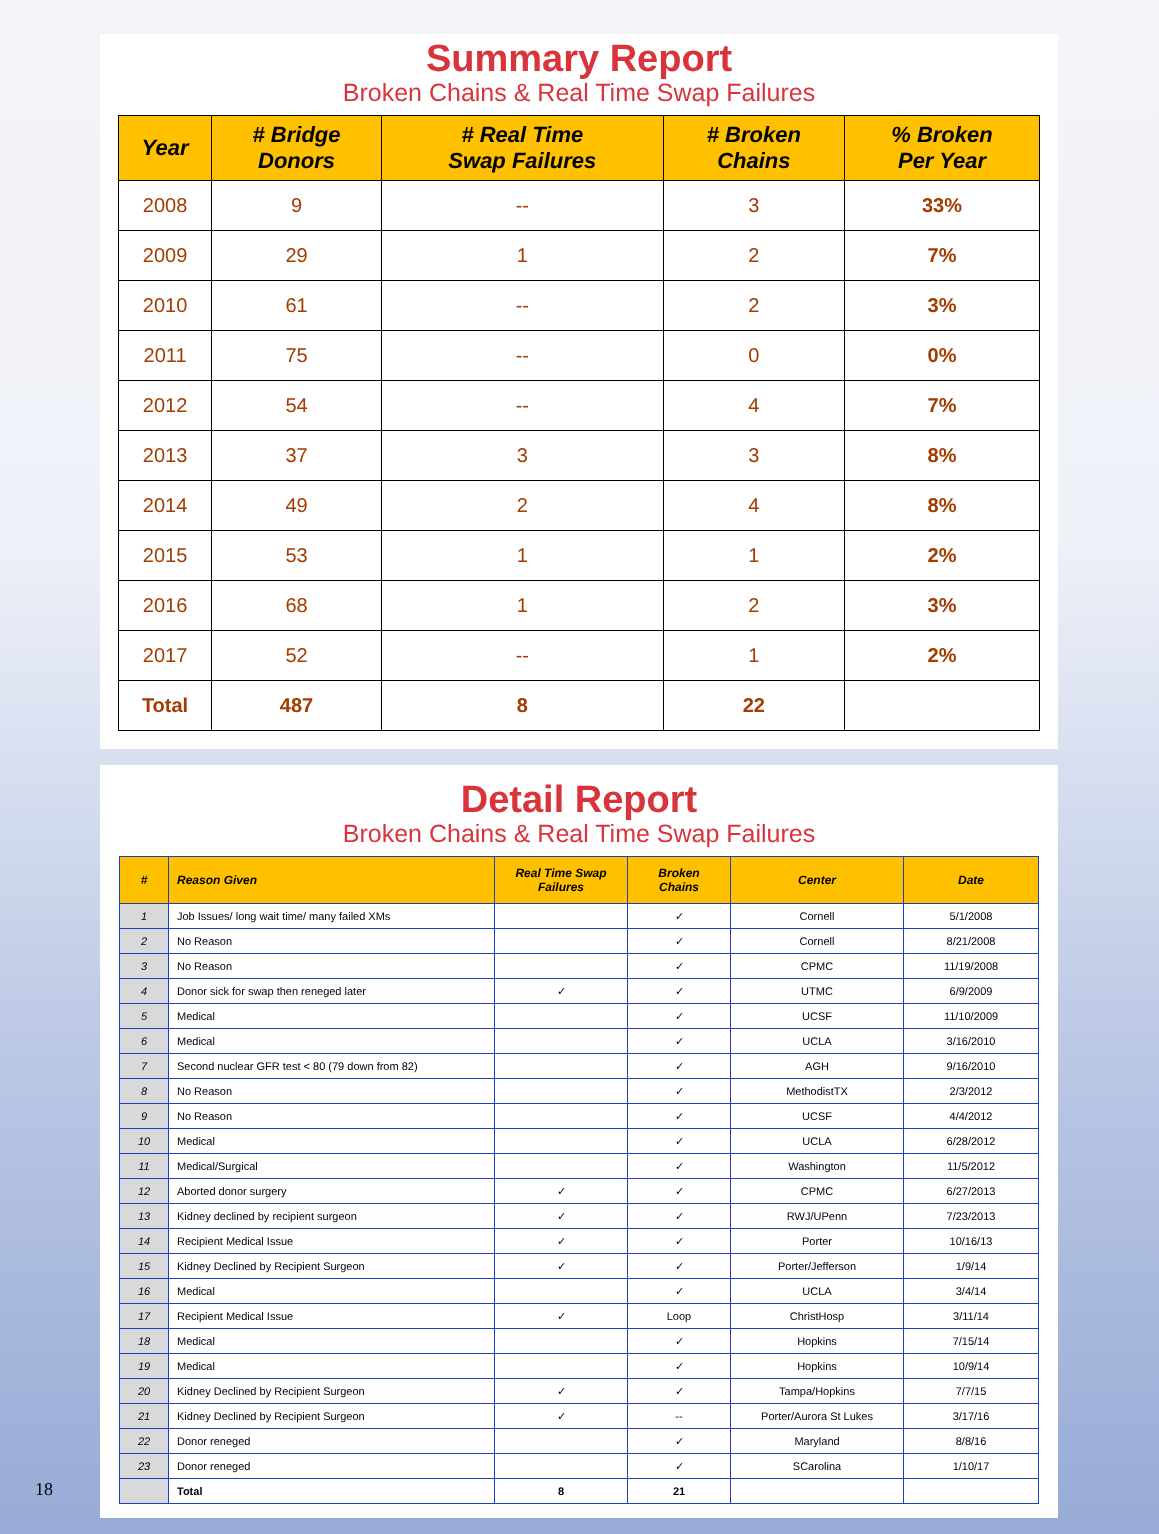Summary Report
Broken Chains & Real Time Swap Failures
| Year | # Bridge Donors | # Real Time Swap Failures | # Broken Chains | % Broken Per Year |
| --- | --- | --- | --- | --- |
| 2008 | 9 | -- | 3 | 33% |
| 2009 | 29 | 1 | 2 | 7% |
| 2010 | 61 | -- | 2 | 3% |
| 2011 | 75 | -- | 0 | 0% |
| 2012 | 54 | -- | 4 | 7% |
| 2013 | 37 | 3 | 3 | 8% |
| 2014 | 49 | 2 | 4 | 8% |
| 2015 | 53 | 1 | 1 | 2% |
| 2016 | 68 | 1 | 2 | 3% |
| 2017 | 52 | -- | 1 | 2% |
| Total | 487 | 8 | 22 | |
Detail Report
Broken Chains & Real Time Swap Failures
| # | Reason Given | Real Time Swap Failures | Broken Chains | Center | Date |
| --- | --- | --- | --- | --- | --- |
| 1 | Job Issues/ long wait time/ many failed XMs | | ✓ | Cornell | 5/1/2008 |
| 2 | No Reason | | ✓ | Cornell | 8/21/2008 |
| 3 | No Reason | | ✓ | CPMC | 11/19/2008 |
| 4 | Donor sick for swap then reneged later | ✓ | ✓ | UTMC | 6/9/2009 |
| 5 | Medical | | ✓ | UCSF | 11/10/2009 |
| 6 | Medical | | ✓ | UCLA | 3/16/2010 |
| 7 | Second nuclear GFR test < 80 (79 down from 82) | | ✓ | AGH | 9/16/2010 |
| 8 | No Reason | | ✓ | MethodistTX | 2/3/2012 |
| 9 | No Reason | | ✓ | UCSF | 4/4/2012 |
| 10 | Medical | | ✓ | UCLA | 6/28/2012 |
| 11 | Medical/Surgical | | ✓ | Washington | 11/5/2012 |
| 12 | Aborted donor surgery | ✓ | ✓ | CPMC | 6/27/2013 |
| 13 | Kidney declined by recipient surgeon | ✓ | ✓ | RWJ/UPenn | 7/23/2013 |
| 14 | Recipient Medical Issue | ✓ | ✓ | Porter | 10/16/13 |
| 15 | Kidney Declined by Recipient Surgeon | ✓ | ✓ | Porter/Jefferson | 1/9/14 |
| 16 | Medical | | ✓ | UCLA | 3/4/14 |
| 17 | Recipient Medical Issue | ✓ | Loop | ChristHosp | 3/11/14 |
| 18 | Medical | | ✓ | Hopkins | 7/15/14 |
| 19 | Medical | | ✓ | Hopkins | 10/9/14 |
| 20 | Kidney Declined by Recipient Surgeon | ✓ | ✓ | Tampa/Hopkins | 7/7/15 |
| 21 | Kidney Declined by Recipient Surgeon | ✓ | -- | Porter/Aurora St Lukes | 3/17/16 |
| 22 | Donor reneged | | ✓ | Maryland | 8/8/16 |
| 23 | Donor reneged | | ✓ | SCarolina | 1/10/17 |
| | Total | 8 | 21 | | |
18